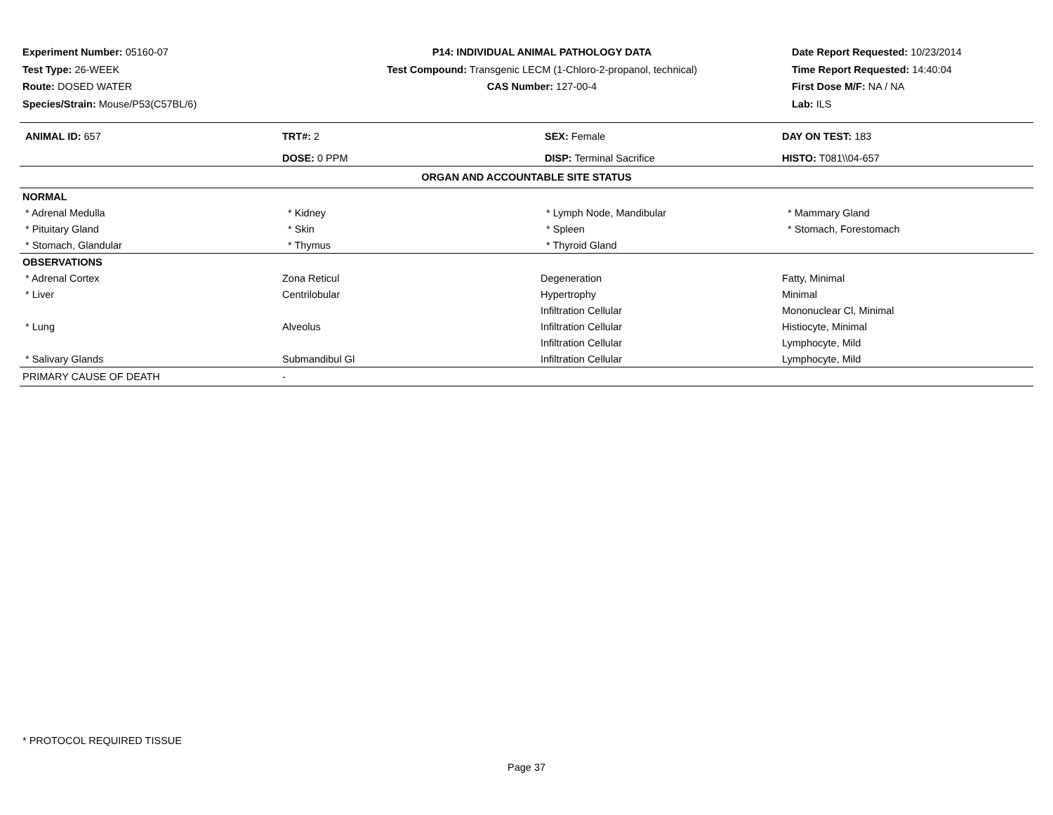Experiment Number: 05160-07
Test Type: 26-WEEK
Route: DOSED WATER
Species/Strain: Mouse/P53(C57BL/6)
P14: INDIVIDUAL ANIMAL PATHOLOGY DATA
Test Compound: Transgenic LECM (1-Chloro-2-propanol, technical)
CAS Number: 127-00-4
Date Report Requested: 10/23/2014
Time Report Requested: 14:40:04
First Dose M/F: NA / NA
Lab: ILS
| ANIMAL ID: 657 | TRT#: 2 | SEX: Female | DAY ON TEST: 183 |
| | DOSE: 0 PPM | DISP: Terminal Sacrifice | HISTO: T081\\04-657 |
| ORGAN AND ACCOUNTABLE SITE STATUS | | | |
| NORMAL | | | |
| * Adrenal Medulla | * Kidney | * Lymph Node, Mandibular | * Mammary Gland |
| * Pituitary Gland | * Skin | * Spleen | * Stomach, Forestomach |
| * Stomach, Glandular | * Thymus | * Thyroid Gland | |
| OBSERVATIONS | | | |
| * Adrenal Cortex | Zona Reticul | Degeneration | Fatty, Minimal |
| * Liver | Centrilobular | Hypertrophy | Minimal |
| | | Infiltration Cellular | Mononuclear Cl, Minimal |
| * Lung | Alveolus | Infiltration Cellular | Histiocyte, Minimal |
| | | Infiltration Cellular | Lymphocyte, Mild |
| * Salivary Glands | Submandibul Gl | Infiltration Cellular | Lymphocyte, Mild |
| PRIMARY CAUSE OF DEATH | - | | |
* PROTOCOL REQUIRED TISSUE
Page 37